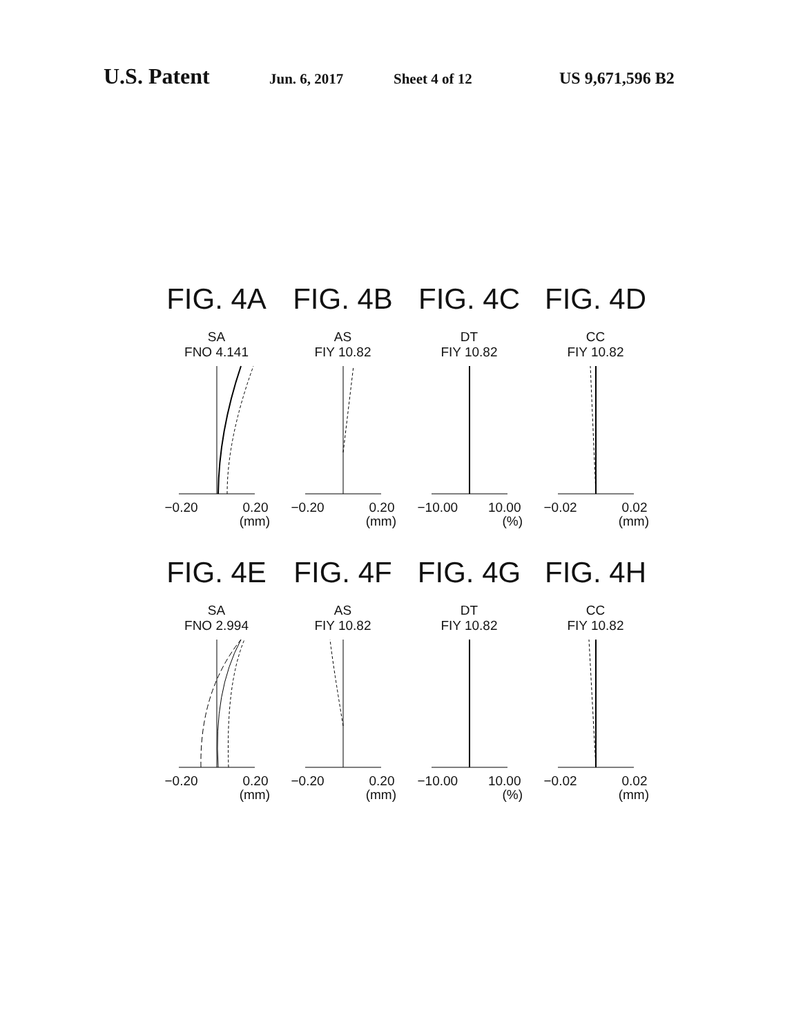U.S. Patent Jun. 6, 2017 Sheet 4 of 12 US 9,671,596 B2
FIG. 4A
SA
FNO 4.141
−0.20 0.20
(mm)
FIG. 4B
AS
FIY 10.82
−0.20 0.20
(mm)
FIG. 4C
DT
FIY 10.82
−10.00 10.00
(%)
FIG. 4D
CC
FIY 10.82
−0.02 0.02
(mm)
FIG. 4E
SA
FNO 2.994
−0.20 0.20
(mm)
FIG. 4F
AS
FIY 10.82
−0.20 0.20
(mm)
FIG. 4G
DT
FIY 10.82
−10.00 10.00
(%)
FIG. 4H
CC
FIY 10.82
−0.02 0.02
(mm)